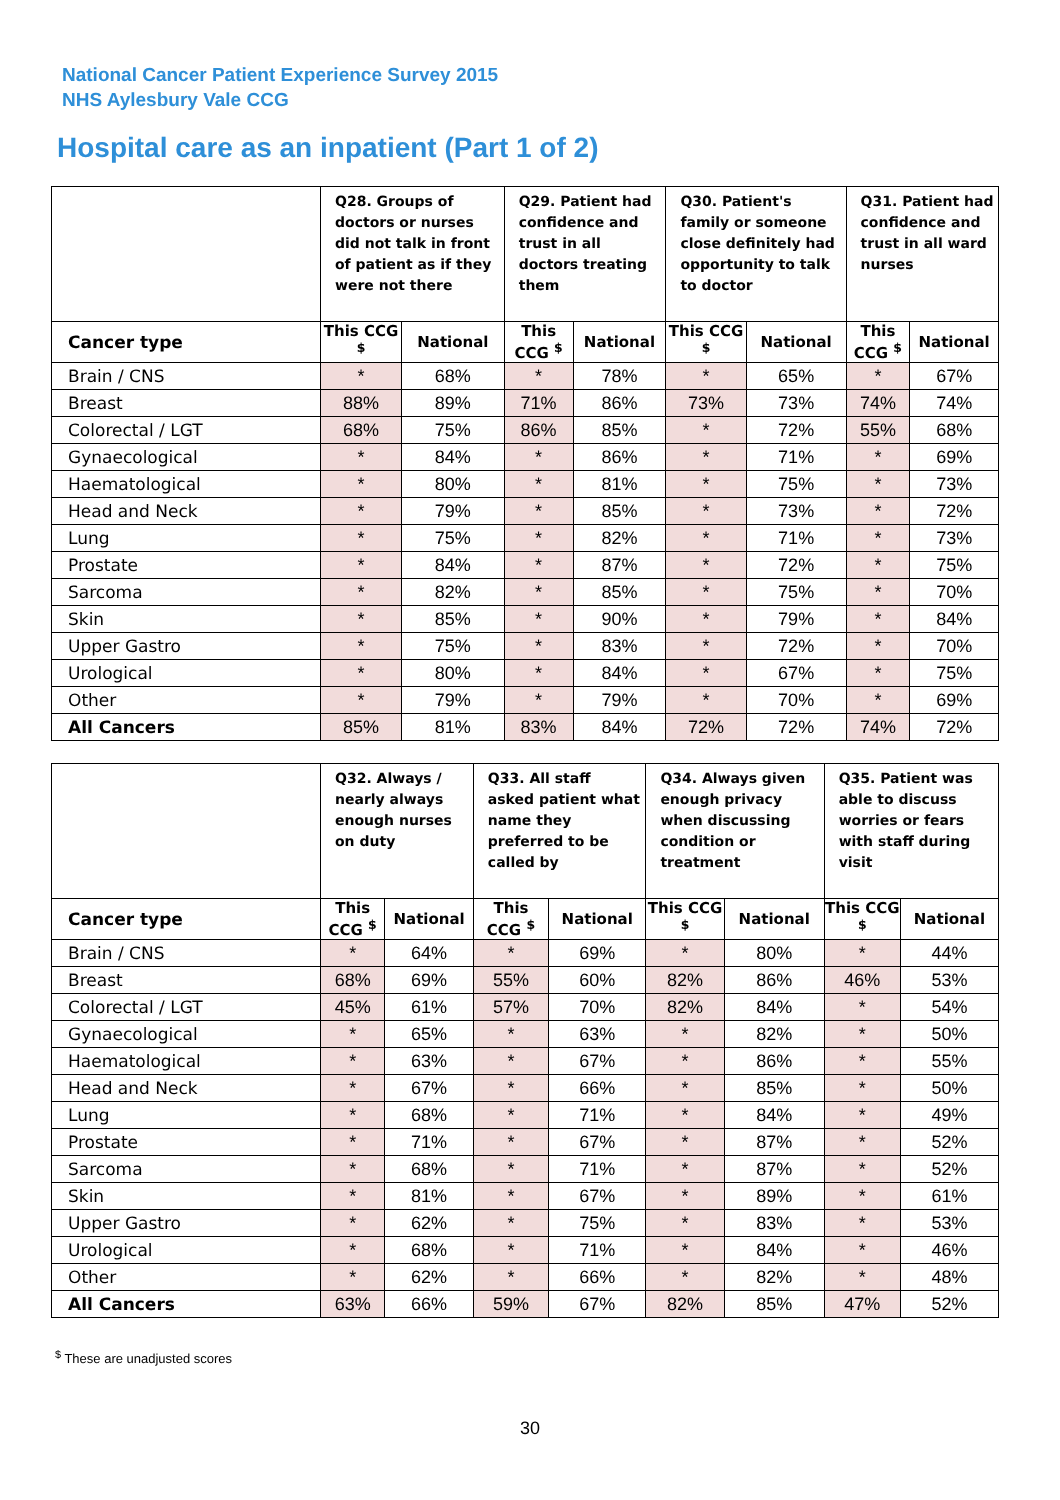National Cancer Patient Experience Survey 2015
NHS Aylesbury Vale CCG
Hospital care as an inpatient (Part 1 of 2)
| | Q28. Groups of doctors or nurses did not talk in front of patient as if they were not there | | Q29. Patient had confidence and trust in all doctors treating them | | Q30. Patient's family or someone close definitely had opportunity to talk to doctor | | Q31. Patient had confidence and trust in all ward nurses | |
| --- | --- | --- | --- | --- | --- | --- | --- | --- |
| Cancer type | This CCG <sup>$</sup> | National | This CCG <sup>$</sup> | National | This CCG <sup>$</sup> | National | This CCG <sup>$</sup> | National |
| Brain / CNS | * | 68% | * | 78% | * | 65% | * | 67% |
| Breast | 88% | 89% | 71% | 86% | 73% | 73% | 74% | 74% |
| Colorectal / LGT | 68% | 75% | 86% | 85% | * | 72% | 55% | 68% |
| Gynaecological | * | 84% | * | 86% | * | 71% | * | 69% |
| Haematological | * | 80% | * | 81% | * | 75% | * | 73% |
| Head and Neck | * | 79% | * | 85% | * | 73% | * | 72% |
| Lung | * | 75% | * | 82% | * | 71% | * | 73% |
| Prostate | * | 84% | * | 87% | * | 72% | * | 75% |
| Sarcoma | * | 82% | * | 85% | * | 75% | * | 70% |
| Skin | * | 85% | * | 90% | * | 79% | * | 84% |
| Upper Gastro | * | 75% | * | 83% | * | 72% | * | 70% |
| Urological | * | 80% | * | 84% | * | 67% | * | 75% |
| Other | * | 79% | * | 79% | * | 70% | * | 69% |
| All Cancers | 85% | 81% | 83% | 84% | 72% | 72% | 74% | 72% |
| | Q32. Always / nearly always enough nurses on duty | | Q33. All staff asked patient what name they preferred to be called by | | Q34. Always given enough privacy when discussing condition or treatment | | Q35. Patient was able to discuss worries or fears with staff during visit | |
| --- | --- | --- | --- | --- | --- | --- | --- | --- |
| Cancer type | This CCG <sup>$</sup> | National | This CCG <sup>$</sup> | National | This CCG <sup>$</sup> | National | This CCG <sup>$</sup> | National |
| Brain / CNS | * | 64% | * | 69% | * | 80% | * | 44% |
| Breast | 68% | 69% | 55% | 60% | 82% | 86% | 46% | 53% |
| Colorectal / LGT | 45% | 61% | 57% | 70% | 82% | 84% | * | 54% |
| Gynaecological | * | 65% | * | 63% | * | 82% | * | 50% |
| Haematological | * | 63% | * | 67% | * | 86% | * | 55% |
| Head and Neck | * | 67% | * | 66% | * | 85% | * | 50% |
| Lung | * | 68% | * | 71% | * | 84% | * | 49% |
| Prostate | * | 71% | * | 67% | * | 87% | * | 52% |
| Sarcoma | * | 68% | * | 71% | * | 87% | * | 52% |
| Skin | * | 81% | * | 67% | * | 89% | * | 61% |
| Upper Gastro | * | 62% | * | 75% | * | 83% | * | 53% |
| Urological | * | 68% | * | 71% | * | 84% | * | 46% |
| Other | * | 62% | * | 66% | * | 82% | * | 48% |
| All Cancers | 63% | 66% | 59% | 67% | 82% | 85% | 47% | 52% |
<sup>$</sup> These are unadjusted scores
30